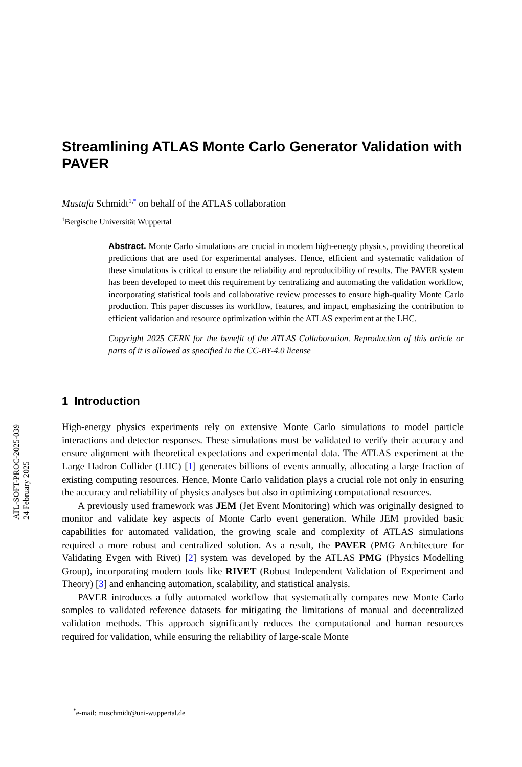ATL-SOFT-PROC-2025-039
24 February 2025
Streamlining ATLAS Monte Carlo Generator Validation with PAVER
Mustafa Schmidt<sup>1,*</sup> on behalf of the ATLAS collaboration
<sup>1</sup> Bergische Universität Wuppertal
Abstract. Monte Carlo simulations are crucial in modern high-energy physics, providing theoretical predictions that are used for experimental analyses. Hence, efficient and systematic validation of these simulations is critical to ensure the reliability and reproducibility of results. The PAVER system has been developed to meet this requirement by centralizing and automating the validation workflow, incorporating statistical tools and collaborative review processes to ensure high-quality Monte Carlo production. This paper discusses its workflow, features, and impact, emphasizing the contribution to efficient validation and resource optimization within the ATLAS experiment at the LHC.
Copyright 2025 CERN for the benefit of the ATLAS Collaboration. Reproduction of this article or parts of it is allowed as specified in the CC-BY-4.0 license
1 Introduction
High-energy physics experiments rely on extensive Monte Carlo simulations to model particle interactions and detector responses. These simulations must be validated to verify their accuracy and ensure alignment with theoretical expectations and experimental data. The ATLAS experiment at the Large Hadron Collider (LHC) [1] generates billions of events annually, allocating a large fraction of existing computing resources. Hence, Monte Carlo validation plays a crucial role not only in ensuring the accuracy and reliability of physics analyses but also in optimizing computational resources.
A previously used framework was JEM (Jet Event Monitoring) which was originally designed to monitor and validate key aspects of Monte Carlo event generation. While JEM provided basic capabilities for automated validation, the growing scale and complexity of ATLAS simulations required a more robust and centralized solution. As a result, the PAVER (PMG Architecture for Validating Evgen with Rivet) [2] system was developed by the ATLAS PMG (Physics Modelling Group), incorporating modern tools like RIVET (Robust Independent Validation of Experiment and Theory) [3] and enhancing automation, scalability, and statistical analysis.
PAVER introduces a fully automated workflow that systematically compares new Monte Carlo samples to validated reference datasets for mitigating the limitations of manual and decentralized validation methods. This approach significantly reduces the computational and human resources required for validation, while ensuring the reliability of large-scale Monte
<sup>*</sup> e-mail: muschmidt@uni-wuppertal.de